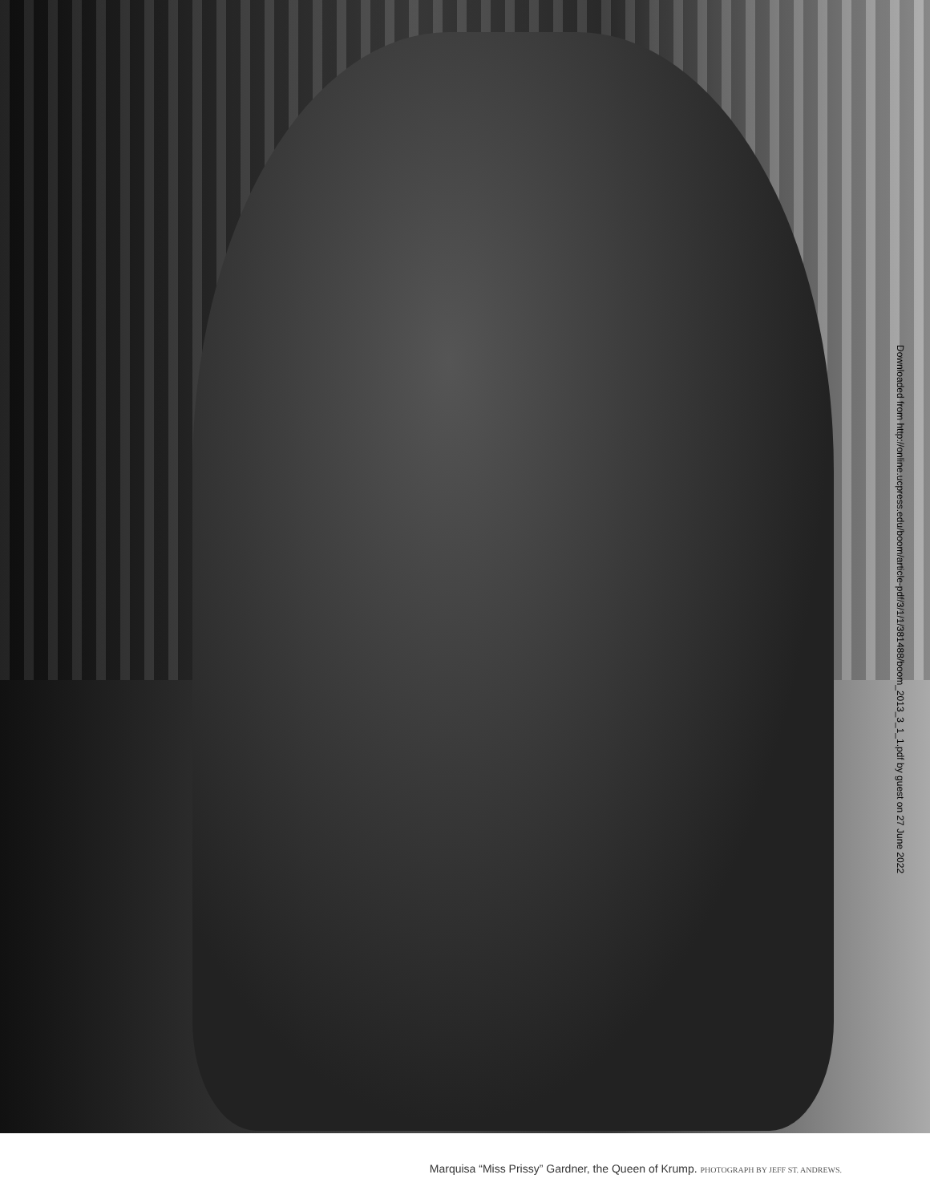Downloaded from http://online.ucpress.edu/boom/article-pdf/3/1/1/381488/boom_2013_3_1_1.pdf by guest on 27 June 2022
Marquisa “Miss Prissy” Gardner, the Queen of Krump. PHOTOGRAPH BY JEFF ST. ANDREWS.